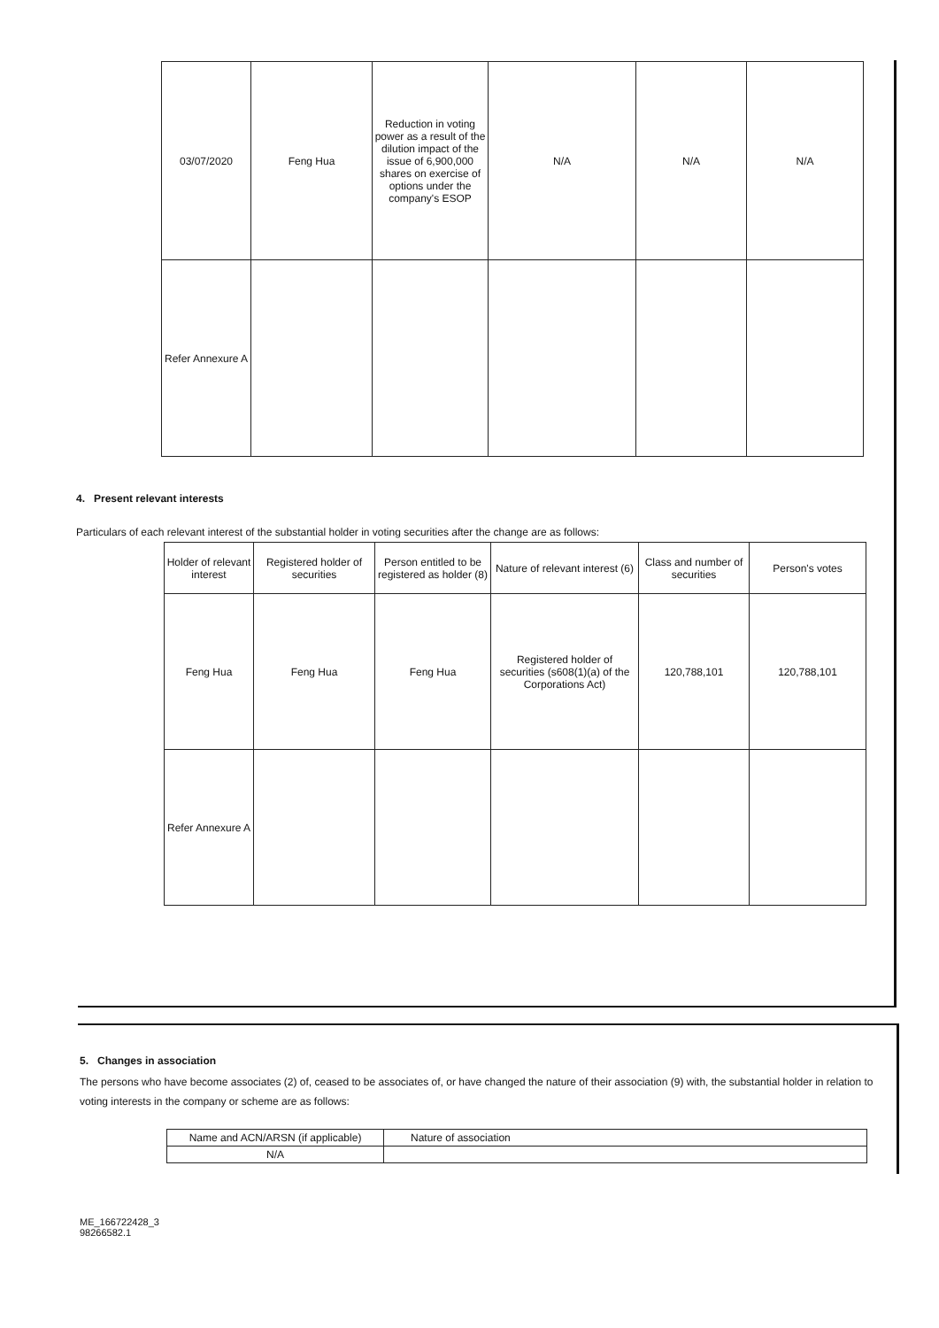| 03/07/2020 | Feng Hua | Reduction in voting power as a result of the dilution impact of the issue of 6,900,000 shares on exercise of options under the company's ESOP | N/A | N/A | N/A |
| Refer Annexure A | | | | | |
4. Present relevant interests
Particulars of each relevant interest of the substantial holder in voting securities after the change are as follows:
| Holder of relevant interest | Registered holder of securities | Person entitled to be registered as holder (8) | Nature of relevant interest (6) | Class and number of securities | Person's votes |
| Feng Hua | Feng Hua | Feng Hua | Registered holder of securities (s608(1)(a) of the Corporations Act) | 120,788,101 | 120,788,101 |
| Refer Annexure A | | | | | |
5. Changes in association
The persons who have become associates (2) of, ceased to be associates of, or have changed the nature of their association (9) with, the substantial holder in relation to voting interests in the company or scheme are as follows:
| Name and ACN/ARSN (if applicable) | Nature of association |
| N/A | |
ME_166722428_3
98266582.1